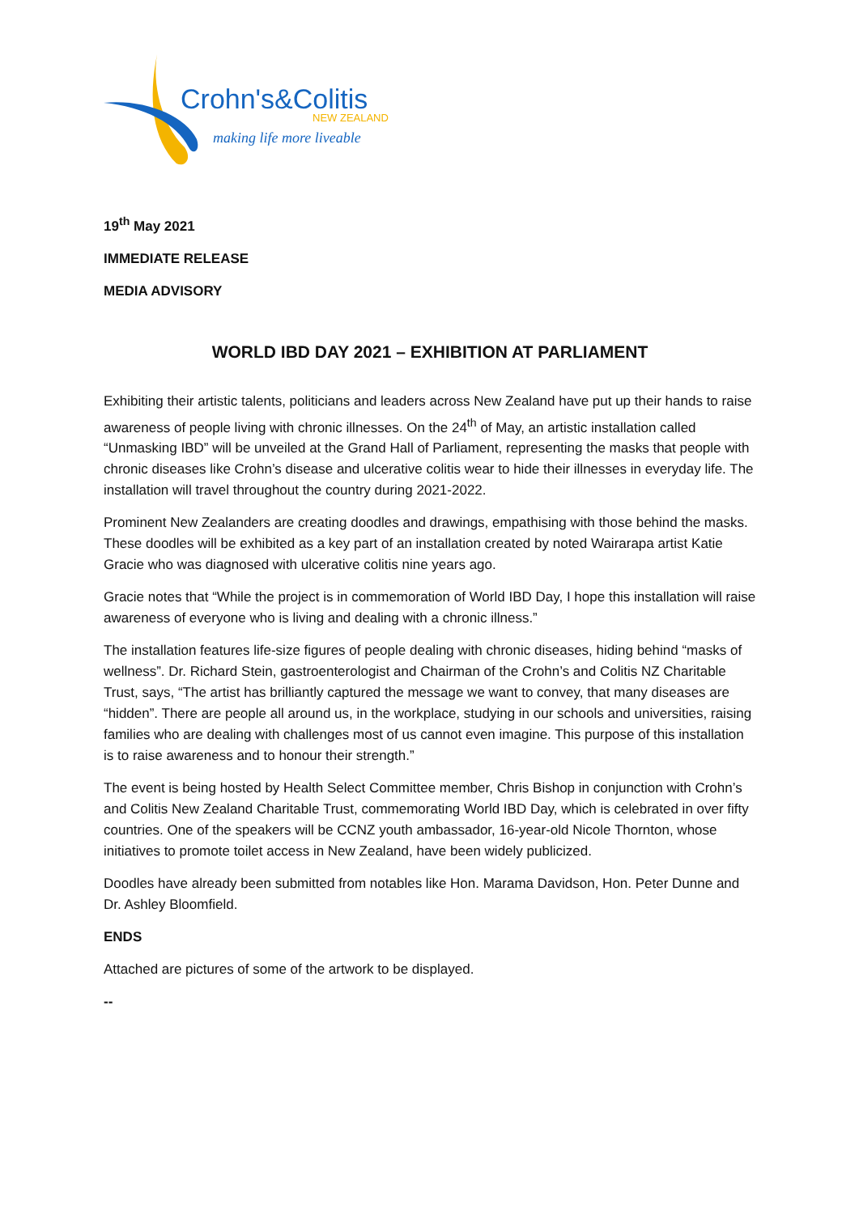Crohn's&Colitis
NEW ZEALAND
making life more liveable
19<sup>th</sup> May 2021
IMMEDIATE RELEASE
MEDIA ADVISORY
WORLD IBD DAY 2021 – EXHIBITION AT PARLIAMENT
Exhibiting their artistic talents, politicians and leaders across New Zealand have put up their hands to raise awareness of people living with chronic illnesses. On the 24<sup>th</sup> of May, an artistic installation called “Unmasking IBD” will be unveiled at the Grand Hall of Parliament, representing the masks that people with chronic diseases like Crohn’s disease and ulcerative colitis wear to hide their illnesses in everyday life. The installation will travel throughout the country during 2021-2022.
Prominent New Zealanders are creating doodles and drawings, empathising with those behind the masks. These doodles will be exhibited as a key part of an installation created by noted Wairarapa artist Katie Gracie who was diagnosed with ulcerative colitis nine years ago.
Gracie notes that “While the project is in commemoration of World IBD Day, I hope this installation will raise awareness of everyone who is living and dealing with a chronic illness.”
The installation features life-size figures of people dealing with chronic diseases, hiding behind “masks of wellness”. Dr. Richard Stein, gastroenterologist and Chairman of the Crohn’s and Colitis NZ Charitable Trust, says, “The artist has brilliantly captured the message we want to convey, that many diseases are “hidden”. There are people all around us, in the workplace, studying in our schools and universities, raising families who are dealing with challenges most of us cannot even imagine. This purpose of this installation is to raise awareness and to honour their strength.”
The event is being hosted by Health Select Committee member, Chris Bishop in conjunction with Crohn’s and Colitis New Zealand Charitable Trust, commemorating World IBD Day, which is celebrated in over fifty countries. One of the speakers will be CCNZ youth ambassador, 16-year-old Nicole Thornton, whose initiatives to promote toilet access in New Zealand, have been widely publicized.
Doodles have already been submitted from notables like Hon. Marama Davidson, Hon. Peter Dunne and Dr. Ashley Bloomfield.
ENDS
Attached are pictures of some of the artwork to be displayed.
--